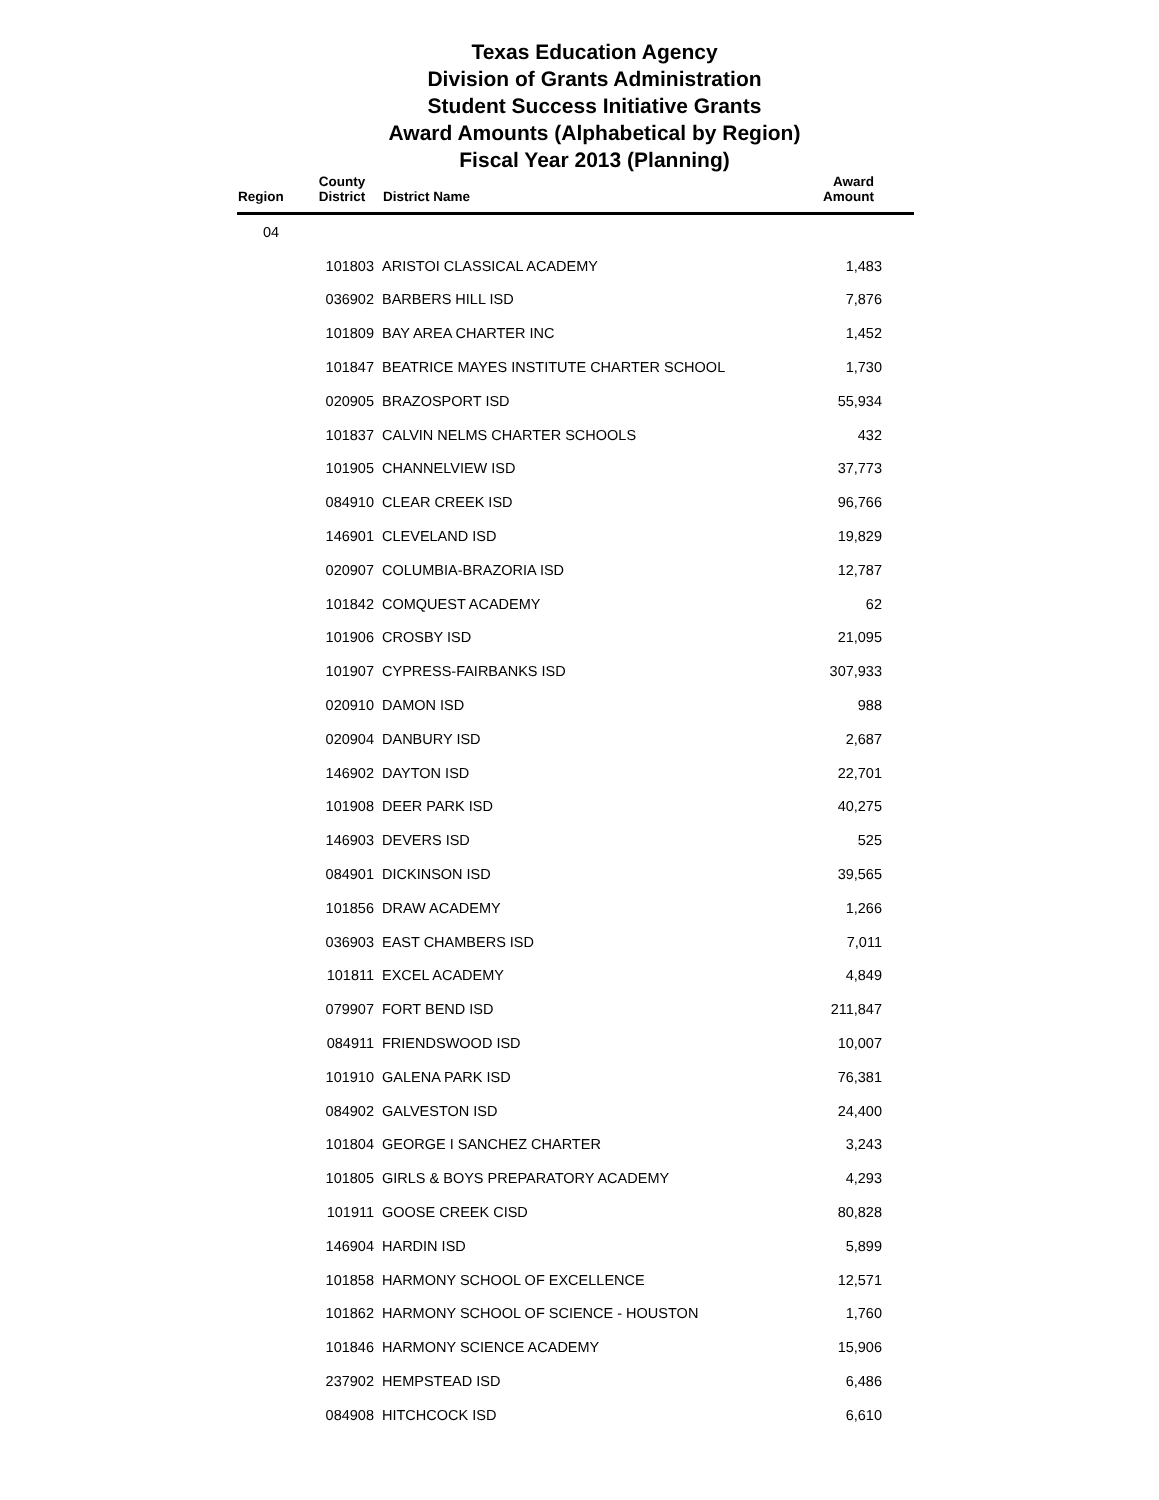Texas Education Agency
Division of Grants Administration
Student Success Initiative Grants
Award Amounts (Alphabetical by Region)
Fiscal Year 2013 (Planning)
| Region | County District | District Name | Award Amount |
| --- | --- | --- | --- |
| 04 | | | |
| | 101803 | ARISTOI CLASSICAL ACADEMY | 1,483 |
| | 036902 | BARBERS HILL ISD | 7,876 |
| | 101809 | BAY AREA CHARTER INC | 1,452 |
| | 101847 | BEATRICE MAYES INSTITUTE CHARTER SCHOOL | 1,730 |
| | 020905 | BRAZOSPORT ISD | 55,934 |
| | 101837 | CALVIN NELMS CHARTER SCHOOLS | 432 |
| | 101905 | CHANNELVIEW ISD | 37,773 |
| | 084910 | CLEAR CREEK ISD | 96,766 |
| | 146901 | CLEVELAND ISD | 19,829 |
| | 020907 | COLUMBIA-BRAZORIA ISD | 12,787 |
| | 101842 | COMQUEST ACADEMY | 62 |
| | 101906 | CROSBY ISD | 21,095 |
| | 101907 | CYPRESS-FAIRBANKS ISD | 307,933 |
| | 020910 | DAMON ISD | 988 |
| | 020904 | DANBURY ISD | 2,687 |
| | 146902 | DAYTON ISD | 22,701 |
| | 101908 | DEER PARK ISD | 40,275 |
| | 146903 | DEVERS ISD | 525 |
| | 084901 | DICKINSON ISD | 39,565 |
| | 101856 | DRAW ACADEMY | 1,266 |
| | 036903 | EAST CHAMBERS ISD | 7,011 |
| | 101811 | EXCEL ACADEMY | 4,849 |
| | 079907 | FORT BEND ISD | 211,847 |
| | 084911 | FRIENDSWOOD ISD | 10,007 |
| | 101910 | GALENA PARK ISD | 76,381 |
| | 084902 | GALVESTON ISD | 24,400 |
| | 101804 | GEORGE I SANCHEZ CHARTER | 3,243 |
| | 101805 | GIRLS & BOYS PREPARATORY ACADEMY | 4,293 |
| | 101911 | GOOSE CREEK CISD | 80,828 |
| | 146904 | HARDIN ISD | 5,899 |
| | 101858 | HARMONY SCHOOL OF EXCELLENCE | 12,571 |
| | 101862 | HARMONY SCHOOL OF SCIENCE - HOUSTON | 1,760 |
| | 101846 | HARMONY SCIENCE ACADEMY | 15,906 |
| | 237902 | HEMPSTEAD ISD | 6,486 |
| | 084908 | HITCHCOCK ISD | 6,610 |